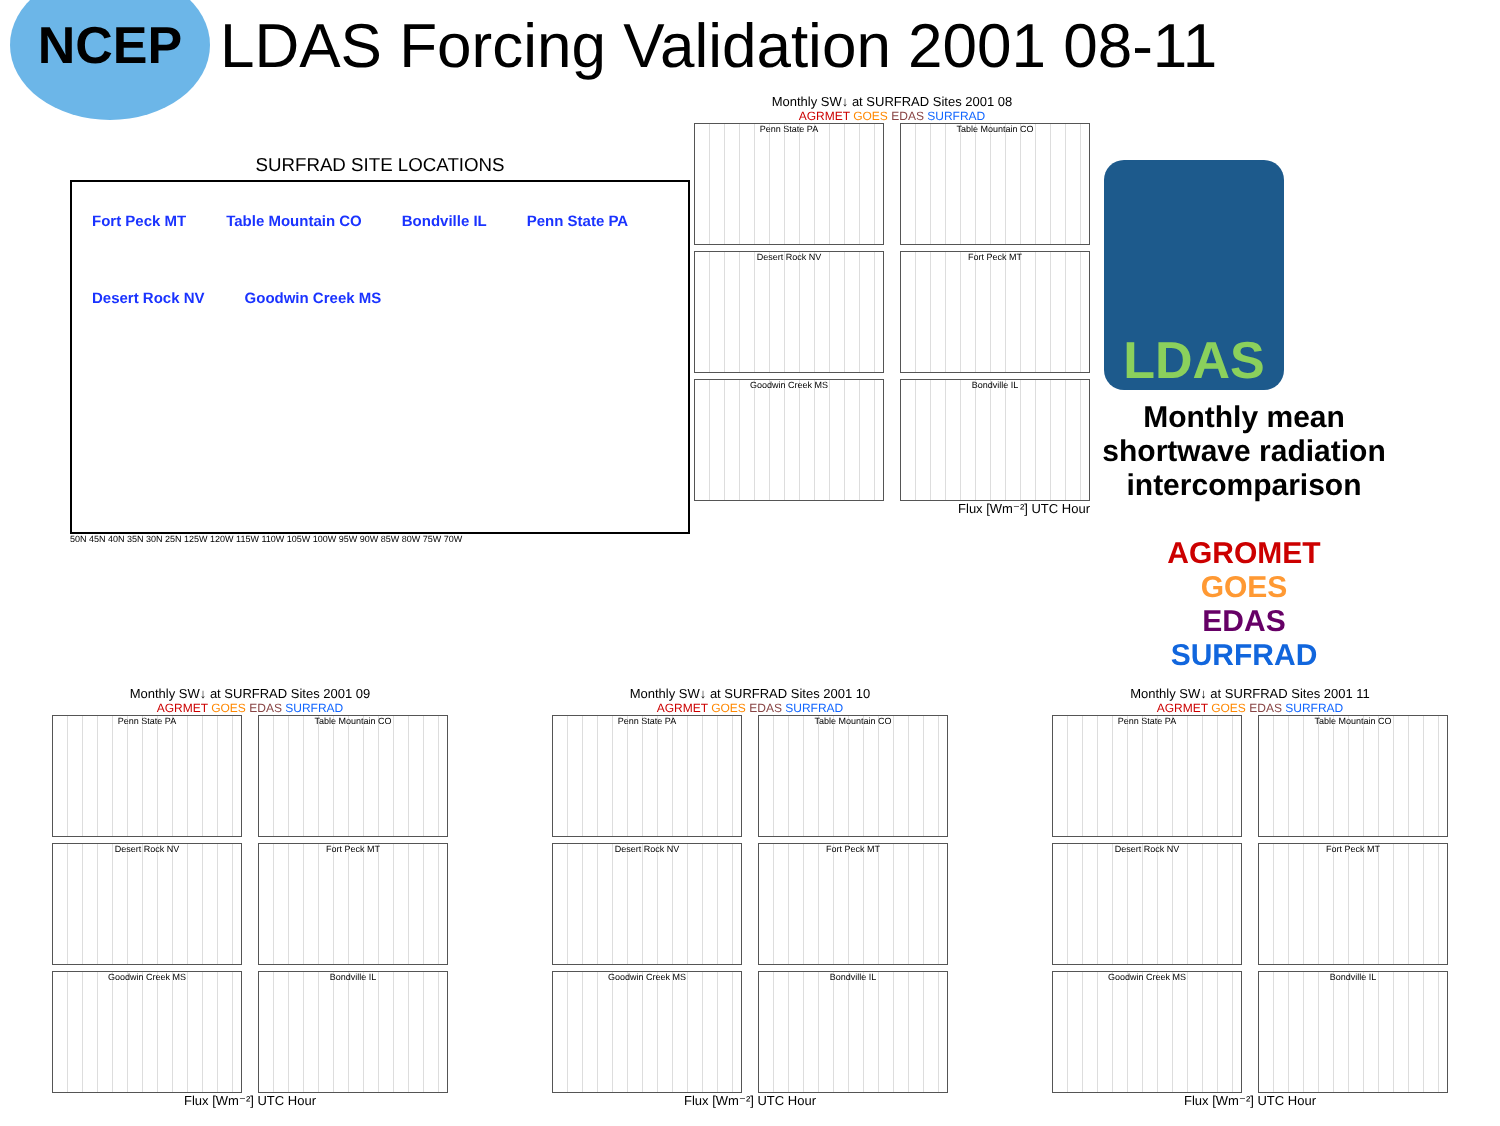NCEP
LDAS Forcing Validation 2001 08-11
SURFRAD SITE LOCATIONS
Fort Peck MT Table Mountain CO Bondville IL Penn State PA Desert Rock NV Goodwin Creek MS
50N 45N 40N 35N 30N 25N 125W 120W 115W 110W 105W 100W 95W 90W 85W 80W 75W 70W
Monthly SW↓ at SURFRAD Sites 2001 08
AGRMET GOES EDAS SURFRAD
Penn State PA
Table Mountain CO
Desert Rock NV
Fort Peck MT
Goodwin Creek MS
Bondville IL
Flux [Wm⁻²] UTC Hour
LDAS
Monthly mean shortwave radiation intercomparison
AGROMET
GOES
EDAS
SURFRAD
Monthly SW↓ at SURFRAD Sites 2001 09
AGRMET GOES EDAS SURFRAD
Penn State PA
Table Mountain CO
Desert Rock NV
Fort Peck MT
Goodwin Creek MS
Bondville IL
Flux [Wm⁻²] UTC Hour
Monthly SW↓ at SURFRAD Sites 2001 10
AGRMET GOES EDAS SURFRAD
Penn State PA
Table Mountain CO
Desert Rock NV
Fort Peck MT
Goodwin Creek MS
Bondville IL
Flux [Wm⁻²] UTC Hour
Monthly SW↓ at SURFRAD Sites 2001 11
AGRMET GOES EDAS SURFRAD
Penn State PA
Table Mountain CO
Desert Rock NV
Fort Peck MT
Goodwin Creek MS
Bondville IL
Flux [Wm⁻²] UTC Hour